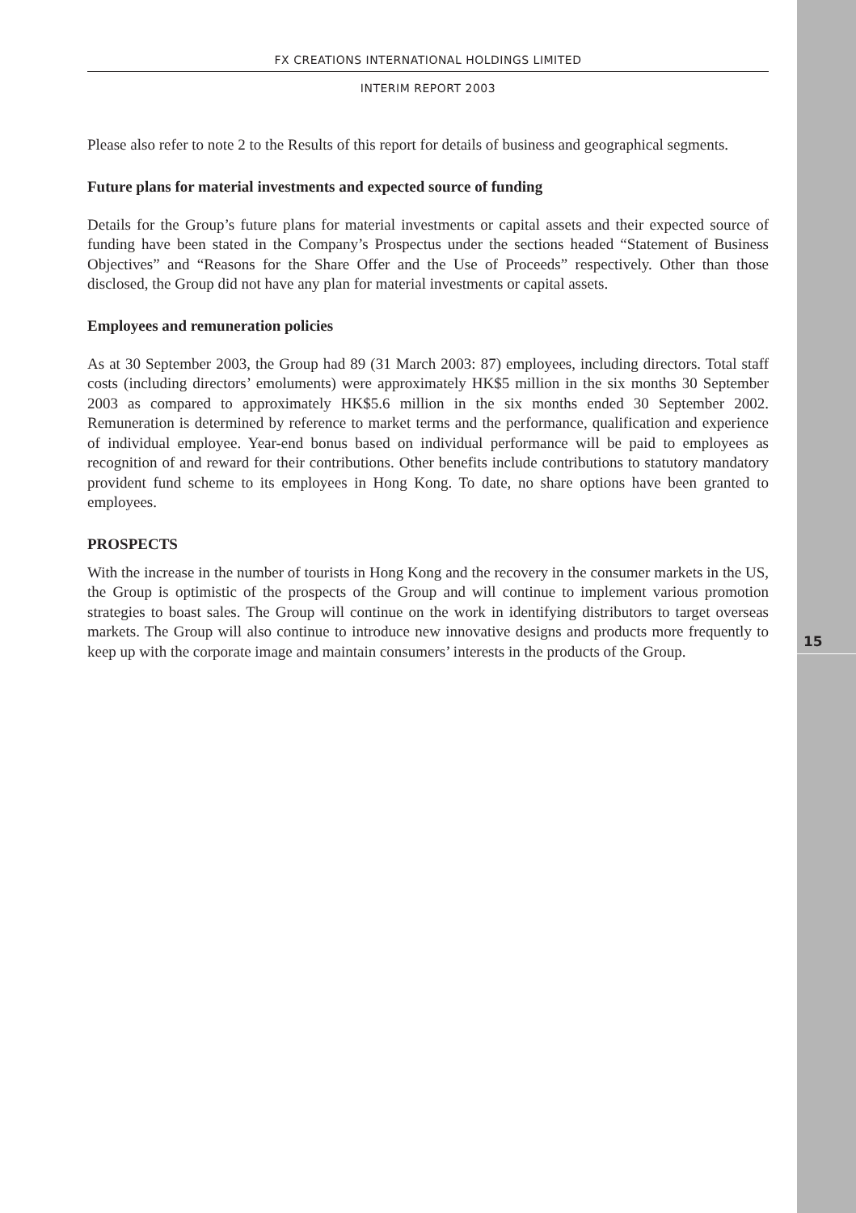15
FX CREATIONS INTERNATIONAL HOLDINGS LIMITED
INTERIM REPORT 2003
Please also refer to note 2 to the Results of this report for details of business and geographical segments.
Future plans for material investments and expected source of funding
Details for the Group’s future plans for material investments or capital assets and their expected source of funding have been stated in the Company’s Prospectus under the sections headed “Statement of Business Objectives” and “Reasons for the Share Offer and the Use of Proceeds” respectively. Other than those disclosed, the Group did not have any plan for material investments or capital assets.
Employees and remuneration policies
As at 30 September 2003, the Group had 89 (31 March 2003: 87) employees, including directors. Total staff costs (including directors’ emoluments) were approximately HK$5 million in the six months 30 September 2003 as compared to approximately HK$5.6 million in the six months ended 30 September 2002. Remuneration is determined by reference to market terms and the performance, qualification and experience of individual employee. Year-end bonus based on individual performance will be paid to employees as recognition of and reward for their contributions. Other benefits include contributions to statutory mandatory provident fund scheme to its employees in Hong Kong. To date, no share options have been granted to employees.
PROSPECTS
With the increase in the number of tourists in Hong Kong and the recovery in the consumer markets in the US, the Group is optimistic of the prospects of the Group and will continue to implement various promotion strategies to boast sales. The Group will continue on the work in identifying distributors to target overseas markets. The Group will also continue to introduce new innovative designs and products more frequently to keep up with the corporate image and maintain consumers’ interests in the products of the Group.